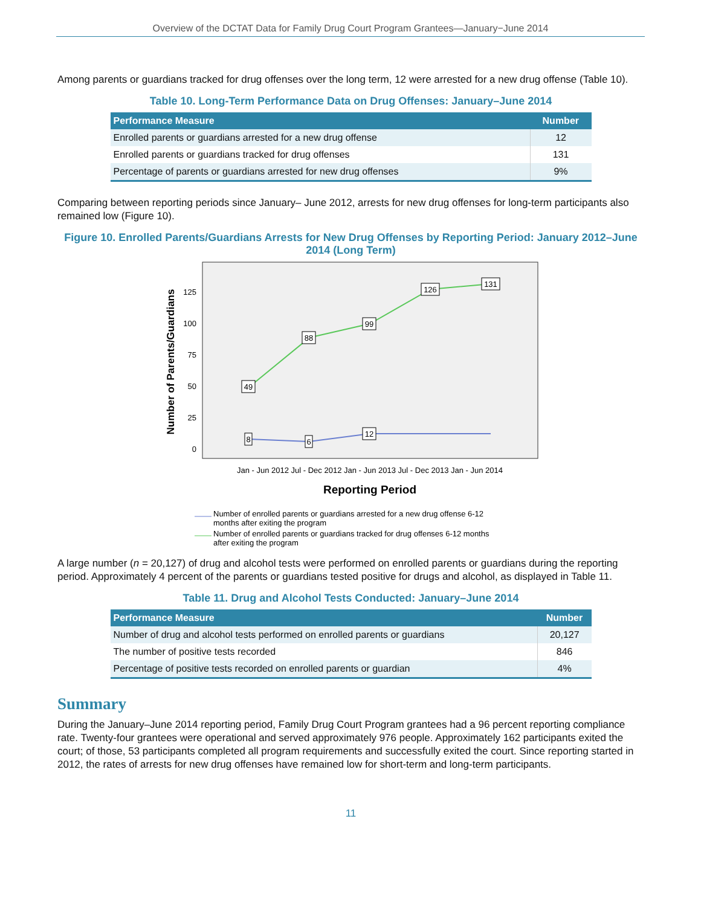Overview of the DCTAT Data for Family Drug Court Program Grantees—January−June 2014
Among parents or guardians tracked for drug offenses over the long term, 12 were arrested for a new drug offense (Table 10).
Table 10. Long-Term Performance Data on Drug Offenses: January–June 2014
| Performance Measure | Number |
| --- | --- |
| Enrolled parents or guardians arrested for a new drug offense | 12 |
| Enrolled parents or guardians tracked for drug offenses | 131 |
| Percentage of parents or guardians arrested for new drug offenses | 9% |
Comparing between reporting periods since January– June 2012, arrests for new drug offenses for long-term participants also remained low (Figure 10).
Figure 10. Enrolled Parents/Guardians Arrests for New Drug Offenses by Reporting Period: January 2012–June 2014 (Long Term)
Number of Parents/Guardians
125
100
75
50
25
0
49
88
99
126
131
8
6
12
Jan - Jun 2012 Jul - Dec 2012 Jan - Jun 2013 Jul - Dec 2013 Jan - Jun 2014
Reporting Period
Number of enrolled parents or guardians arrested for a new drug offense 6-12
months after exiting the program
Number of enrolled parents or guardians tracked for drug offenses 6-12 months
after exiting the program
A large number (n = 20,127) of drug and alcohol tests were performed on enrolled parents or guardians during the reporting period. Approximately 4 percent of the parents or guardians tested positive for drugs and alcohol, as displayed in Table 11.
Table 11. Drug and Alcohol Tests Conducted: January–June 2014
| Performance Measure | Number |
| --- | --- |
| Number of drug and alcohol tests performed on enrolled parents or guardians | 20,127 |
| The number of positive tests recorded | 846 |
| Percentage of positive tests recorded on enrolled parents or guardian | 4% |
Summary
During the January–June 2014 reporting period, Family Drug Court Program grantees had a 96 percent reporting compliance rate. Twenty-four grantees were operational and served approximately 976 people. Approximately 162 participants exited the court; of those, 53 participants completed all program requirements and successfully exited the court. Since reporting started in 2012, the rates of arrests for new drug offenses have remained low for short-term and long-term participants.
11